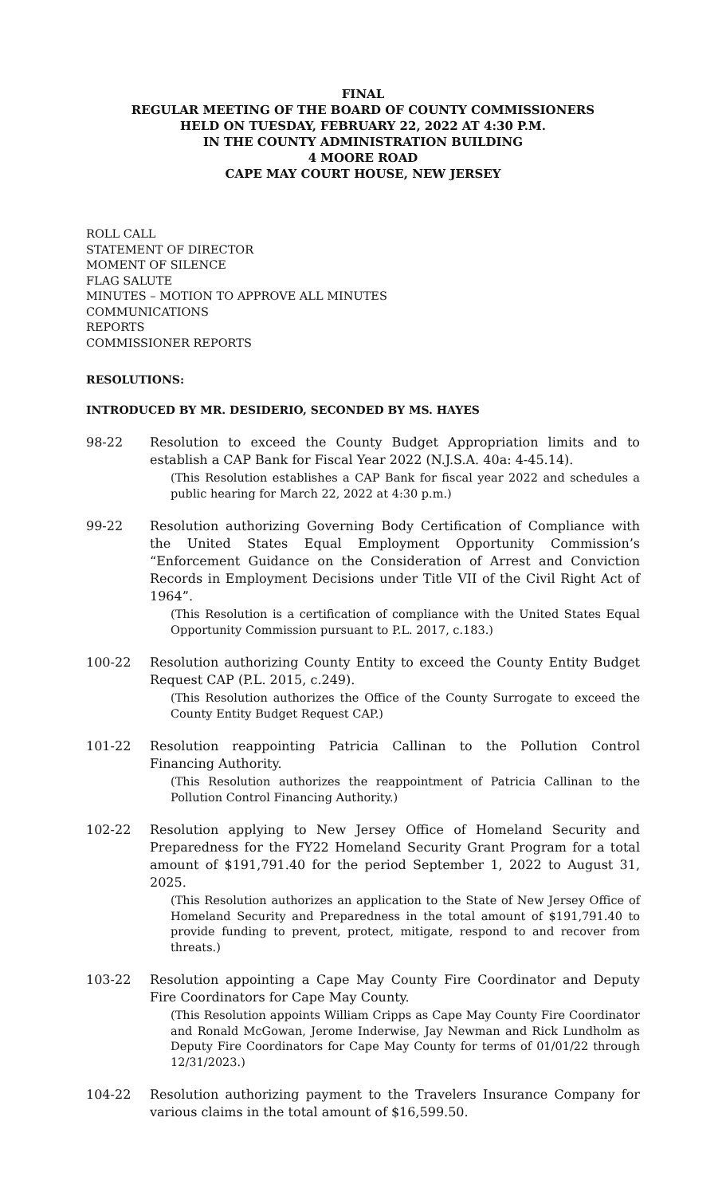FINAL
REGULAR MEETING OF THE BOARD OF COUNTY COMMISSIONERS
HELD ON TUESDAY, FEBRUARY 22, 2022 AT 4:30 P.M.
IN THE COUNTY ADMINISTRATION BUILDING
4 MOORE ROAD
CAPE MAY COURT HOUSE, NEW JERSEY
ROLL CALL
STATEMENT OF DIRECTOR
MOMENT OF SILENCE
FLAG SALUTE
MINUTES – MOTION TO APPROVE ALL MINUTES
COMMUNICATIONS
REPORTS
COMMISSIONER REPORTS
RESOLUTIONS:
INTRODUCED BY MR. DESIDERIO, SECONDED BY MS. HAYES
98-22 Resolution to exceed the County Budget Appropriation limits and to establish a CAP Bank for Fiscal Year 2022 (N.J.S.A. 40a: 4-45.14).
(This Resolution establishes a CAP Bank for fiscal year 2022 and schedules a public hearing for March 22, 2022 at 4:30 p.m.)
99-22 Resolution authorizing Governing Body Certification of Compliance with the United States Equal Employment Opportunity Commission’s “Enforcement Guidance on the Consideration of Arrest and Conviction Records in Employment Decisions under Title VII of the Civil Right Act of 1964”.
(This Resolution is a certification of compliance with the United States Equal Opportunity Commission pursuant to P.L. 2017, c.183.)
100-22 Resolution authorizing County Entity to exceed the County Entity Budget Request CAP (P.L. 2015, c.249).
(This Resolution authorizes the Office of the County Surrogate to exceed the County Entity Budget Request CAP.)
101-22 Resolution reappointing Patricia Callinan to the Pollution Control Financing Authority.
(This Resolution authorizes the reappointment of Patricia Callinan to the Pollution Control Financing Authority.)
102-22 Resolution applying to New Jersey Office of Homeland Security and Preparedness for the FY22 Homeland Security Grant Program for a total amount of $191,791.40 for the period September 1, 2022 to August 31, 2025.
(This Resolution authorizes an application to the State of New Jersey Office of Homeland Security and Preparedness in the total amount of $191,791.40 to provide funding to prevent, protect, mitigate, respond to and recover from threats.)
103-22 Resolution appointing a Cape May County Fire Coordinator and Deputy Fire Coordinators for Cape May County.
(This Resolution appoints William Cripps as Cape May County Fire Coordinator and Ronald McGowan, Jerome Inderwise, Jay Newman and Rick Lundholm as Deputy Fire Coordinators for Cape May County for terms of 01/01/22 through 12/31/2023.)
104-22 Resolution authorizing payment to the Travelers Insurance Company for various claims in the total amount of $16,599.50.